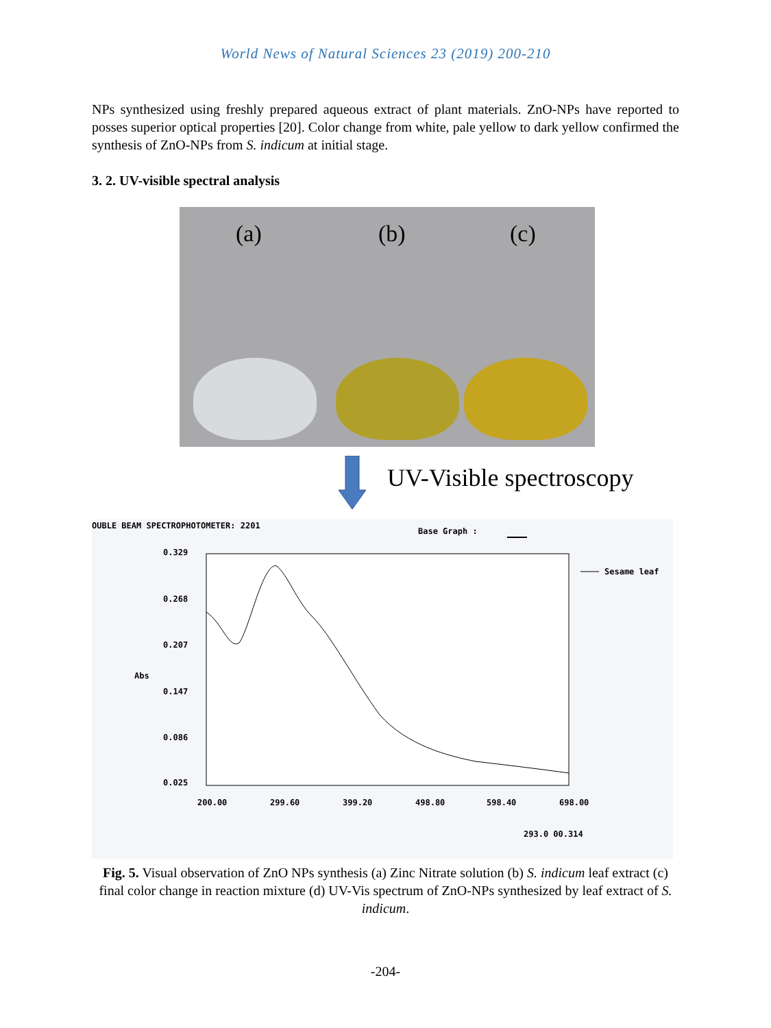World News of Natural Sciences 23 (2019) 200-210
NPs synthesized using freshly prepared aqueous extract of plant materials. ZnO-NPs have reported to posses superior optical properties [20]. Color change from white, pale yellow to dark yellow confirmed the synthesis of ZnO-NPs from S. indicum at initial stage.
3. 2. UV-visible spectral analysis
(a) (b) (c)
UV-Visible spectroscopy
OUBLE BEAM SPECTROPHOTOMETER: 2201
Base Graph :
Sesame leaf
0.329
0.268
0.207
Abs
0.147
0.086
0.025
200.00 299.60 399.20 498.80 598.40 698.00
293.0 00.314
Fig. 5. Visual observation of ZnO NPs synthesis (a) Zinc Nitrate solution (b) S. indicum leaf extract (c) final color change in reaction mixture (d) UV-Vis spectrum of ZnO-NPs synthesized by leaf extract of S. indicum.
-204-